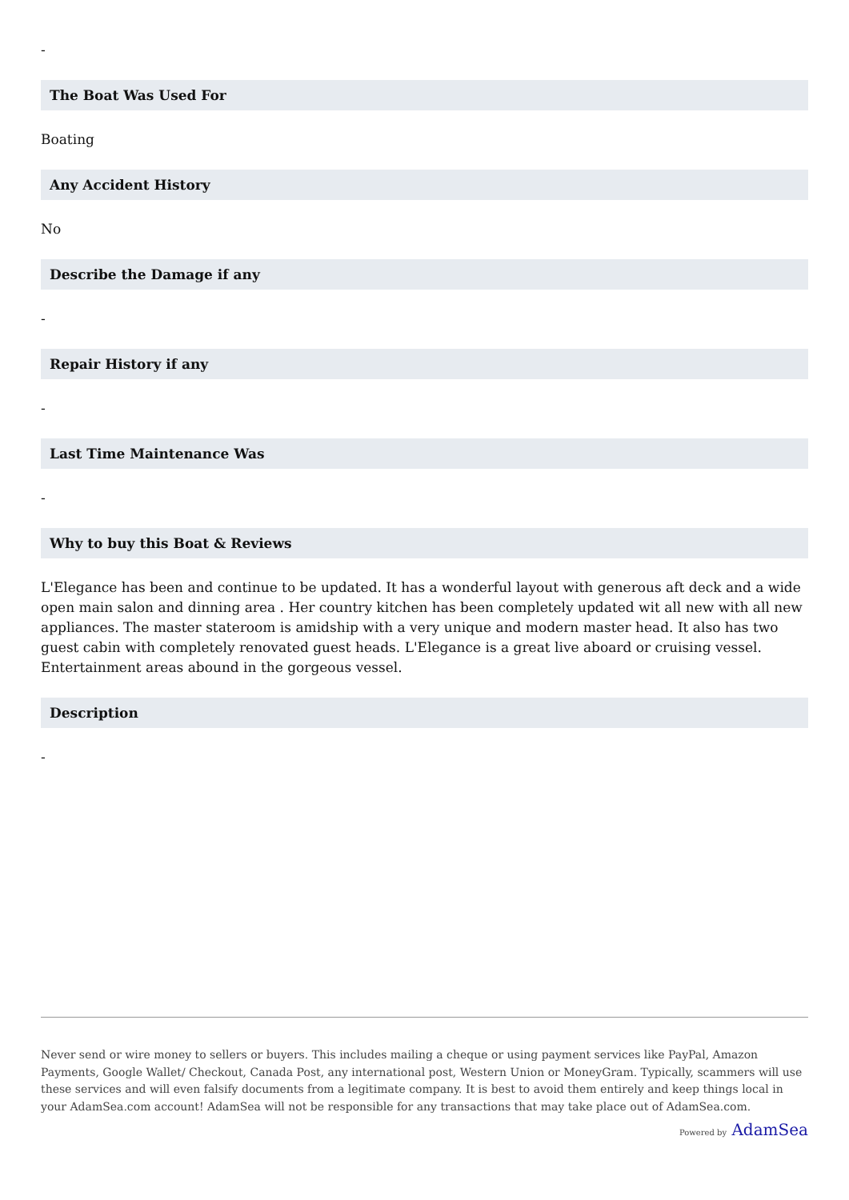-
The Boat Was Used For
Boating
Any Accident History
No
Describe the Damage if any
-
Repair History if any
-
Last Time Maintenance Was
-
Why to buy this Boat & Reviews
L'Elegance has been and continue to be updated. It has a wonderful layout with generous aft deck and a wide open main salon and dinning area . Her country kitchen has been completely updated wit all new with all new appliances. The master stateroom is amidship with a very unique and modern master head. It also has two guest cabin with completely renovated guest heads. L'Elegance is a great live aboard or cruising vessel. Entertainment areas abound in the gorgeous vessel.
Description
-
Never send or wire money to sellers or buyers. This includes mailing a cheque or using payment services like PayPal, Amazon Payments, Google Wallet/ Checkout, Canada Post, any international post, Western Union or MoneyGram. Typically, scammers will use these services and will even falsify documents from a legitimate company. It is best to avoid them entirely and keep things local in your AdamSea.com account! AdamSea will not be responsible for any transactions that may take place out of AdamSea.com.
Powered by AdamSea